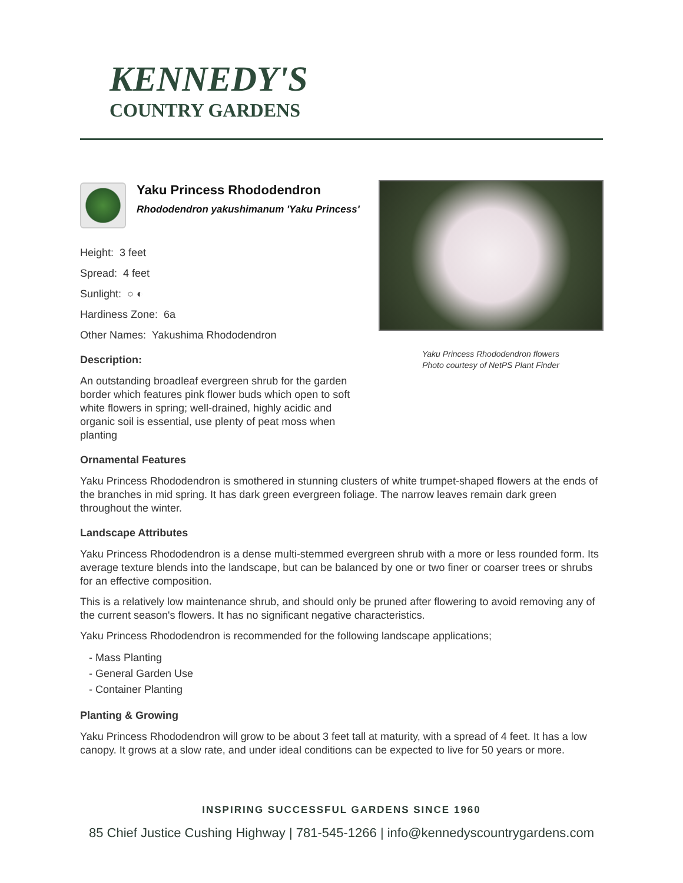KENNEDY'S
COUNTRY GARDENS
Yaku Princess Rhododendron
Rhododendron yakushimanum 'Yaku Princess'
Height: 3 feet
Spread: 4 feet
Sunlight: ○ ◐
Hardiness Zone: 6a
Other Names: Yakushima Rhododendron
Description:
An outstanding broadleaf evergreen shrub for the garden border which features pink flower buds which open to soft white flowers in spring; well-drained, highly acidic and organic soil is essential, use plenty of peat moss when planting
Yaku Princess Rhododendron flowers
Photo courtesy of NetPS Plant Finder
Ornamental Features
Yaku Princess Rhododendron is smothered in stunning clusters of white trumpet-shaped flowers at the ends of the branches in mid spring. It has dark green evergreen foliage. The narrow leaves remain dark green throughout the winter.
Landscape Attributes
Yaku Princess Rhododendron is a dense multi-stemmed evergreen shrub with a more or less rounded form. Its average texture blends into the landscape, but can be balanced by one or two finer or coarser trees or shrubs for an effective composition.
This is a relatively low maintenance shrub, and should only be pruned after flowering to avoid removing any of the current season's flowers. It has no significant negative characteristics.
Yaku Princess Rhododendron is recommended for the following landscape applications;
- Mass Planting
- General Garden Use
- Container Planting
Planting & Growing
Yaku Princess Rhododendron will grow to be about 3 feet tall at maturity, with a spread of 4 feet. It has a low canopy. It grows at a slow rate, and under ideal conditions can be expected to live for 50 years or more.
INSPIRING SUCCESSFUL GARDENS SINCE 1960
85 Chief Justice Cushing Highway | 781-545-1266 | info@kennedyscountrygardens.com